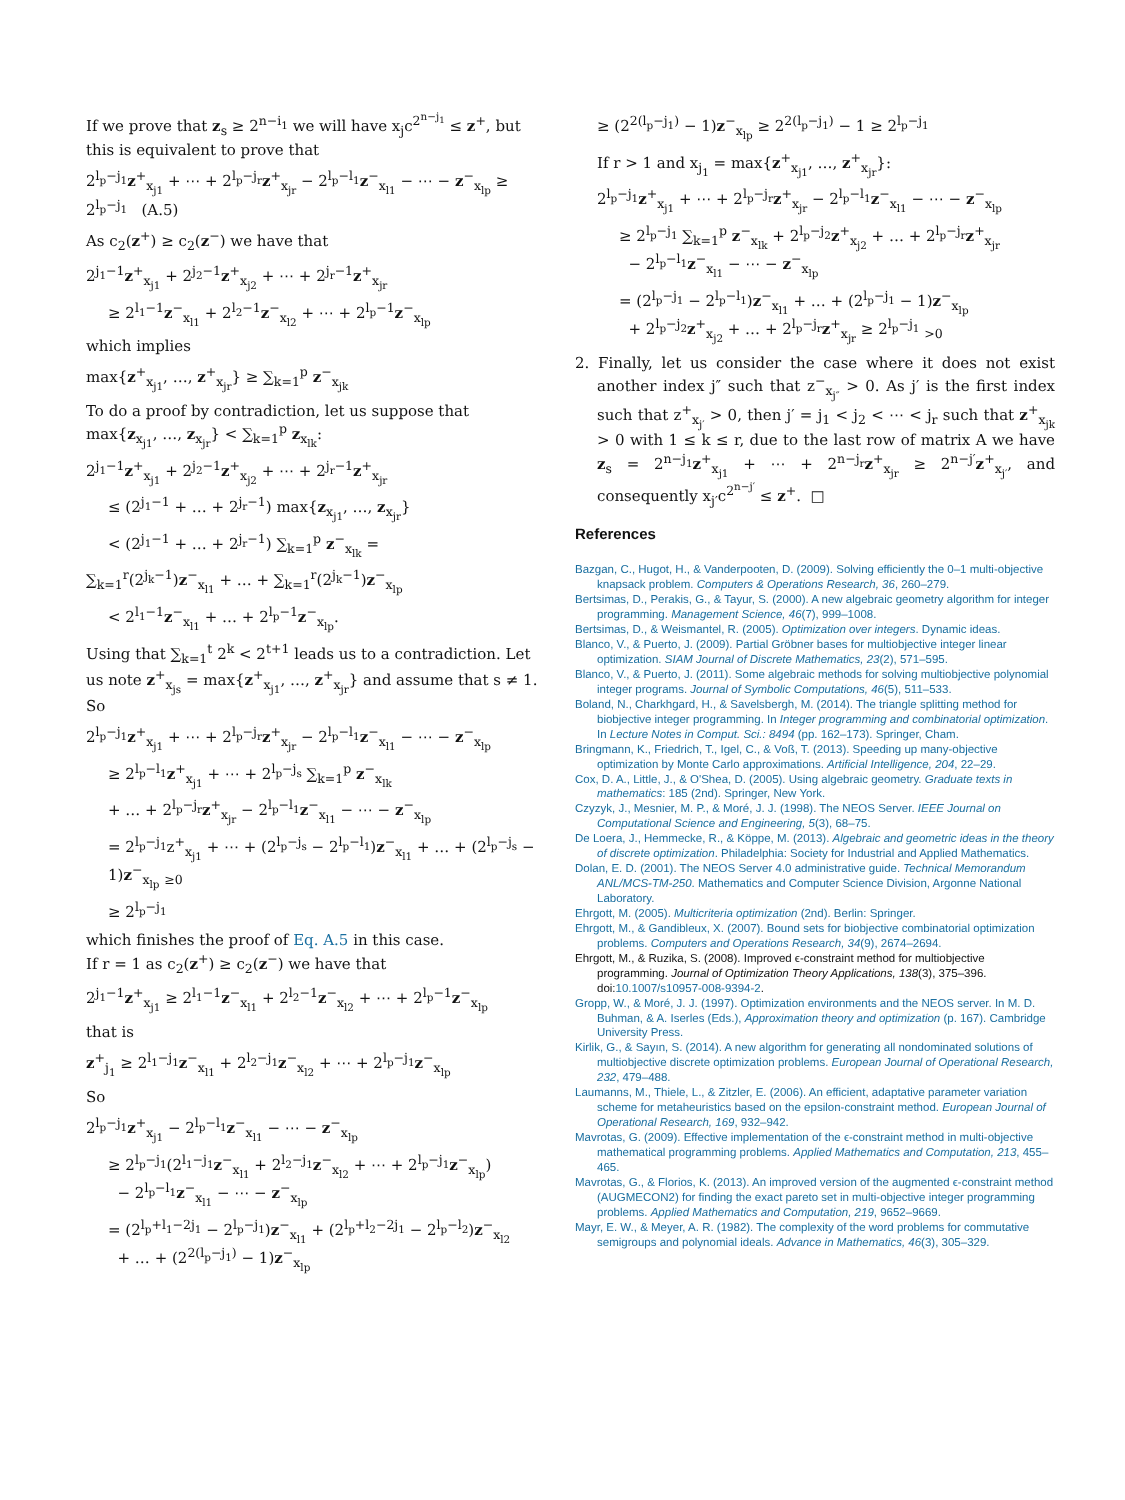If we prove that z<sub>s</sub> ≥ 2<sup>n−i<sub>1</sub></sup> we will have x<sub>j</sub>c<sup>2<sup>n−j<sub>1</sub></sup></sup> ≤ z<sup>+</sup>, but this is equivalent to prove that
2<sup>l<sub>p</sub>−j<sub>1</sub></sup>z<sup>+</sup><sub>x<sub>j1</sub></sub> + ⋯ + 2<sup>l<sub>p</sub>−j<sub>r</sub></sup>z<sup>+</sup><sub>x<sub>jr</sub></sub> − 2<sup>l<sub>p</sub>−l<sub>1</sub></sup>z<sup>−</sup><sub>x<sub>l1</sub></sub> − ⋯ − z<sup>−</sup><sub>x<sub>lp</sub></sub> ≥ 2<sup>l<sub>p</sub>−j<sub>1</sub></sup> (A.5)
As c<sub>2</sub>(z<sup>+</sup>) ≥ c<sub>2</sub>(z<sup>−</sup>) we have that
2<sup>j<sub>1</sub>−1</sup>z<sup>+</sup><sub>x<sub>j1</sub></sub> + 2<sup>j<sub>2</sub>−1</sup>z<sup>+</sup><sub>x<sub>j2</sub></sub> + ⋯ + 2<sup>j<sub>r</sub>−1</sup>z<sup>+</sup><sub>x<sub>jr</sub></sub>
≥ 2<sup>l<sub>1</sub>−1</sup>z<sup>−</sup><sub>x<sub>l1</sub></sub> + 2<sup>l<sub>2</sub>−1</sup>z<sup>−</sup><sub>x<sub>l2</sub></sub> + ⋯ + 2<sup>l<sub>p</sub>−1</sup>z<sup>−</sup><sub>x<sub>lp</sub></sub>
which implies
max{z<sup>+</sup><sub>x<sub>j1</sub></sub>, …, z<sup>+</sup><sub>x<sub>jr</sub></sub>} ≥ ∑<sub>k=1</sub><sup>p</sup> z<sup>−</sup><sub>x<sub>jk</sub></sub>
To do a proof by contradiction, let us suppose that max{z<sub>x<sub>j1</sub></sub>, …, z<sub>x<sub>jr</sub></sub>} < ∑<sub>k=1</sub><sup>p</sup> z<sub>x<sub>lk</sub></sub>:
2<sup>j<sub>1</sub>−1</sup>z<sup>+</sup><sub>x<sub>j1</sub></sub> + 2<sup>j<sub>2</sub>−1</sup>z<sup>+</sup><sub>x<sub>j2</sub></sub> + ⋯ + 2<sup>j<sub>r</sub>−1</sup>z<sup>+</sup><sub>x<sub>jr</sub></sub>
≤ (2<sup>j<sub>1</sub>−1</sup> + … + 2<sup>j<sub>r</sub>−1</sup>) max{z<sub>x<sub>j1</sub></sub>, …, z<sub>x<sub>jr</sub></sub>}
< (2<sup>j<sub>1</sub>−1</sup> + … + 2<sup>j<sub>r</sub>−1</sup>) ∑<sub>k=1</sub><sup>p</sup> z<sup>−</sup><sub>x<sub>lk</sub></sub> =
∑<sub>k=1</sub><sup>r</sup>(2<sup>j<sub>k</sub>−1</sup>)z<sup>−</sup><sub>x<sub>l1</sub></sub> + … + ∑<sub>k=1</sub><sup>r</sup>(2<sup>j<sub>k</sub>−1</sup>)z<sup>−</sup><sub>x<sub>lp</sub></sub>
< 2<sup>l<sub>1</sub>−1</sup>z<sup>−</sup><sub>x<sub>l1</sub></sub> + … + 2<sup>l<sub>p</sub>−1</sup>z<sup>−</sup><sub>x<sub>lp</sub></sub>.
Using that ∑<sub>k=1</sub><sup>t</sup> 2<sup>k</sup> < 2<sup>t+1</sup> leads us to a contradiction. Let us note z<sup>+</sup><sub>x<sub>js</sub></sub> = max{z<sup>+</sup><sub>x<sub>j1</sub></sub>, …, z<sup>+</sup><sub>x<sub>jr</sub></sub>} and assume that s ≠ 1. So
2<sup>l<sub>p</sub>−j<sub>1</sub></sup>z<sup>+</sup><sub>x<sub>j1</sub></sub> + ⋯ + 2<sup>l<sub>p</sub>−j<sub>r</sub></sup>z<sup>+</sup><sub>x<sub>jr</sub></sub> − 2<sup>l<sub>p</sub>−l<sub>1</sub></sup>z<sup>−</sup><sub>x<sub>l1</sub></sub> − ⋯ − z<sup>−</sup><sub>x<sub>lp</sub></sub>
≥ 2<sup>l<sub>p</sub>−l<sub>1</sub></sup>z<sup>+</sup><sub>x<sub>j1</sub></sub> + ⋯ + 2<sup>l<sub>p</sub>−j<sub>s</sub></sup> ∑<sub>k=1</sub><sup>p</sup> z<sup>−</sup><sub>x<sub>lk</sub></sub>
+ … + 2<sup>l<sub>p</sub>−j<sub>r</sub></sup>z<sup>+</sup><sub>x<sub>jr</sub></sub> − 2<sup>l<sub>p</sub>−l<sub>1</sub></sup>z<sup>−</sup><sub>x<sub>l1</sub></sub> − ⋯ − z<sup>−</sup><sub>x<sub>lp</sub></sub>
= 2<sup>l<sub>p</sub>−j<sub>1</sub></sup>z<sup>+</sup><sub>x<sub>j1</sub></sub> + ⋯ + (2<sup>l<sub>p</sub>−j<sub>s</sub></sup> − 2<sup>l<sub>p</sub>−l<sub>1</sub></sup>)z<sup>−</sup><sub>x<sub>l1</sub></sub> + … + (2<sup>l<sub>p</sub>−j<sub>s</sub></sup> − 1)z<sup>−</sup><sub>x<sub>lp</sub></sub> <sub>≥0</sub>
≥ 2<sup>l<sub>p</sub>−j<sub>1</sub></sup>
which finishes the proof of Eq. A.5 in this case.
If r = 1 as c<sub>2</sub>(z<sup>+</sup>) ≥ c<sub>2</sub>(z<sup>−</sup>) we have that
2<sup>j<sub>1</sub>−1</sup>z<sup>+</sup><sub>x<sub>j1</sub></sub> ≥ 2<sup>l<sub>1</sub>−1</sup>z<sup>−</sup><sub>x<sub>l1</sub></sub> + 2<sup>l<sub>2</sub>−1</sup>z<sup>−</sup><sub>x<sub>l2</sub></sub> + ⋯ + 2<sup>l<sub>p</sub>−1</sup>z<sup>−</sup><sub>x<sub>lp</sub></sub>
that is
z<sup>+</sup><sub>j<sub>1</sub></sub> ≥ 2<sup>l<sub>1</sub>−j<sub>1</sub></sup>z<sup>−</sup><sub>x<sub>l1</sub></sub> + 2<sup>l<sub>2</sub>−j<sub>1</sub></sup>z<sup>−</sup><sub>x<sub>l2</sub></sub> + ⋯ + 2<sup>l<sub>p</sub>−j<sub>1</sub></sup>z<sup>−</sup><sub>x<sub>lp</sub></sub>
So
2<sup>l<sub>p</sub>−j<sub>1</sub></sup>z<sup>+</sup><sub>x<sub>j1</sub></sub> − 2<sup>l<sub>p</sub>−l<sub>1</sub></sup>z<sup>−</sup><sub>x<sub>l1</sub></sub> − ⋯ − z<sup>−</sup><sub>x<sub>lp</sub></sub>
≥ 2<sup>l<sub>p</sub>−j<sub>1</sub></sup>(2<sup>l<sub>1</sub>−j<sub>1</sub></sup>z<sup>−</sup><sub>x<sub>l1</sub></sub> + 2<sup>l<sub>2</sub>−j<sub>1</sub></sup>z<sup>−</sup><sub>x<sub>l2</sub></sub> + ⋯ + 2<sup>l<sub>p</sub>−j<sub>1</sub></sup>z<sup>−</sup><sub>x<sub>lp</sub></sub>)
− 2<sup>l<sub>p</sub>−l<sub>1</sub></sup>z<sup>−</sup><sub>x<sub>l1</sub></sub> − ⋯ − z<sup>−</sup><sub>x<sub>lp</sub></sub>
= (2<sup>l<sub>p</sub>+l<sub>1</sub>−2j<sub>1</sub></sup> − 2<sup>l<sub>p</sub>−j<sub>1</sub></sup>)z<sup>−</sup><sub>x<sub>l1</sub></sub> + (2<sup>l<sub>p</sub>+l<sub>2</sub>−2j<sub>1</sub></sup> − 2<sup>l<sub>p</sub>−l<sub>2</sub></sup>)z<sup>−</sup><sub>x<sub>l2</sub></sub>
+ … + (2<sup>2(l<sub>p</sub>−j<sub>1</sub>)</sup> − 1)z<sup>−</sup><sub>x<sub>lp</sub></sub>
≥ (2<sup>2(l<sub>p</sub>−j<sub>1</sub>)</sup> − 1)z<sup>−</sup><sub>x<sub>lp</sub></sub> ≥ 2<sup>2(l<sub>p</sub>−j<sub>1</sub>)</sup> − 1 ≥ 2<sup>l<sub>p</sub>−j<sub>1</sub></sup>
If r > 1 and x<sub>j<sub>1</sub></sub> = max{z<sup>+</sup><sub>x<sub>j1</sub></sub>, …, z<sup>+</sup><sub>x<sub>jr</sub></sub>}:
2<sup>l<sub>p</sub>−j<sub>1</sub></sup>z<sup>+</sup><sub>x<sub>j1</sub></sub> + ⋯ + 2<sup>l<sub>p</sub>−j<sub>r</sub></sup>z<sup>+</sup><sub>x<sub>jr</sub></sub> − 2<sup>l<sub>p</sub>−l<sub>1</sub></sup>z<sup>−</sup><sub>x<sub>l1</sub></sub> − ⋯ − z<sup>−</sup><sub>x<sub>lp</sub></sub>
≥ 2<sup>l<sub>p</sub>−j<sub>1</sub></sup> ∑<sub>k=1</sub><sup>p</sup> z<sup>−</sup><sub>x<sub>lk</sub></sub> + 2<sup>l<sub>p</sub>−j<sub>2</sub></sup>z<sup>+</sup><sub>x<sub>j2</sub></sub> + … + 2<sup>l<sub>p</sub>−j<sub>r</sub></sup>z<sup>+</sup><sub>x<sub>jr</sub></sub>
− 2<sup>l<sub>p</sub>−l<sub>1</sub></sup>z<sup>−</sup><sub>x<sub>l1</sub></sub> − ⋯ − z<sup>−</sup><sub>x<sub>lp</sub></sub>
= (2<sup>l<sub>p</sub>−j<sub>1</sub></sup> − 2<sup>l<sub>p</sub>−l<sub>1</sub></sup>)z<sup>−</sup><sub>x<sub>l1</sub></sub> + … + (2<sup>l<sub>p</sub>−j<sub>1</sub></sup> − 1)z<sup>−</sup><sub>x<sub>lp</sub></sub>
+ 2<sup>l<sub>p</sub>−j<sub>2</sub></sup>z<sup>+</sup><sub>x<sub>j2</sub></sub> + … + 2<sup>l<sub>p</sub>−j<sub>r</sub></sup>z<sup>+</sup><sub>x<sub>jr</sub></sub> ≥ 2<sup>l<sub>p</sub>−j<sub>1</sub></sup> <sub>>0</sub>
2. Finally, let us consider the case where it does not exist another index j″ such that z<sup>−</sup><sub>x<sub>j″</sub></sub> > 0. As j′ is the first index such that z<sup>+</sup><sub>x<sub>j′</sub></sub> > 0, then j′ = j<sub>1</sub> < j<sub>2</sub> < ⋯ < j<sub>r</sub> such that z<sup>+</sup><sub>x<sub>jk</sub></sub> > 0 with 1 ≤ k ≤ r, due to the last row of matrix A we have z<sub>s</sub> = 2<sup>n−j<sub>1</sub></sup>z<sup>+</sup><sub>x<sub>j1</sub></sub> + ⋯ + 2<sup>n−j<sub>r</sub></sup>z<sup>+</sup><sub>x<sub>jr</sub></sub> ≥ 2<sup>n−j′</sup>z<sup>+</sup><sub>x<sub>j′</sub></sub>, and consequently x<sub>j′</sub>c<sup>2<sup>n−j′</sup></sup> ≤ z<sup>+</sup>. □
References
Bazgan, C., Hugot, H., & Vanderpooten, D. (2009). Solving efficiently the 0–1 multi-objective knapsack problem. Computers & Operations Research, 36, 260–279.
Bertsimas, D., Perakis, G., & Tayur, S. (2000). A new algebraic geometry algorithm for integer programming. Management Science, 46(7), 999–1008.
Bertsimas, D., & Weismantel, R. (2005). Optimization over integers. Dynamic ideas.
Blanco, V., & Puerto, J. (2009). Partial Gröbner bases for multiobjective integer linear optimization. SIAM Journal of Discrete Mathematics, 23(2), 571–595.
Blanco, V., & Puerto, J. (2011). Some algebraic methods for solving multiobjective polynomial integer programs. Journal of Symbolic Computations, 46(5), 511–533.
Boland, N., Charkhgard, H., & Savelsbergh, M. (2014). The triangle splitting method for biobjective integer programming. In Integer programming and combinatorial optimization. In Lecture Notes in Comput. Sci.: 8494 (pp. 162–173). Springer, Cham.
Bringmann, K., Friedrich, T., Igel, C., & Voß, T. (2013). Speeding up many-objective optimization by Monte Carlo approximations. Artificial Intelligence, 204, 22–29.
Cox, D. A., Little, J., & O'Shea, D. (2005). Using algebraic geometry. Graduate texts in mathematics: 185 (2nd). Springer, New York.
Czyzyk, J., Mesnier, M. P., & Moré, J. J. (1998). The NEOS Server. IEEE Journal on Computational Science and Engineering, 5(3), 68–75.
De Loera, J., Hemmecke, R., & Köppe, M. (2013). Algebraic and geometric ideas in the theory of discrete optimization. Philadelphia: Society for Industrial and Applied Mathematics.
Dolan, E. D. (2001). The NEOS Server 4.0 administrative guide. Technical Memorandum ANL/MCS-TM-250. Mathematics and Computer Science Division, Argonne National Laboratory.
Ehrgott, M. (2005). Multicriteria optimization (2nd). Berlin: Springer.
Ehrgott, M., & Gandibleux, X. (2007). Bound sets for biobjective combinatorial optimization problems. Computers and Operations Research, 34(9), 2674–2694.
Ehrgott, M., & Ruzika, S. (2008). Improved ϵ-constraint method for multiobjective programming. Journal of Optimization Theory Applications, 138(3), 375–396. doi:10.1007/s10957-008-9394-2.
Gropp, W., & Moré, J. J. (1997). Optimization environments and the NEOS server. In M. D. Buhman, & A. Iserles (Eds.), Approximation theory and optimization (p. 167). Cambridge University Press.
Kirlik, G., & Sayın, S. (2014). A new algorithm for generating all nondominated solutions of multiobjective discrete optimization problems. European Journal of Operational Research, 232, 479–488.
Laumanns, M., Thiele, L., & Zitzler, E. (2006). An efficient, adaptative parameter variation scheme for metaheuristics based on the epsilon-constraint method. European Journal of Operational Research, 169, 932–942.
Mavrotas, G. (2009). Effective implementation of the ϵ-constraint method in multi-objective mathematical programming problems. Applied Mathematics and Computation, 213, 455–465.
Mavrotas, G., & Florios, K. (2013). An improved version of the augmented ϵ-constraint method (AUGMECON2) for finding the exact pareto set in multi-objective integer programming problems. Applied Mathematics and Computation, 219, 9652–9669.
Mayr, E. W., & Meyer, A. R. (1982). The complexity of the word problems for commutative semigroups and polynomial ideals. Advance in Mathematics, 46(3), 305–329.